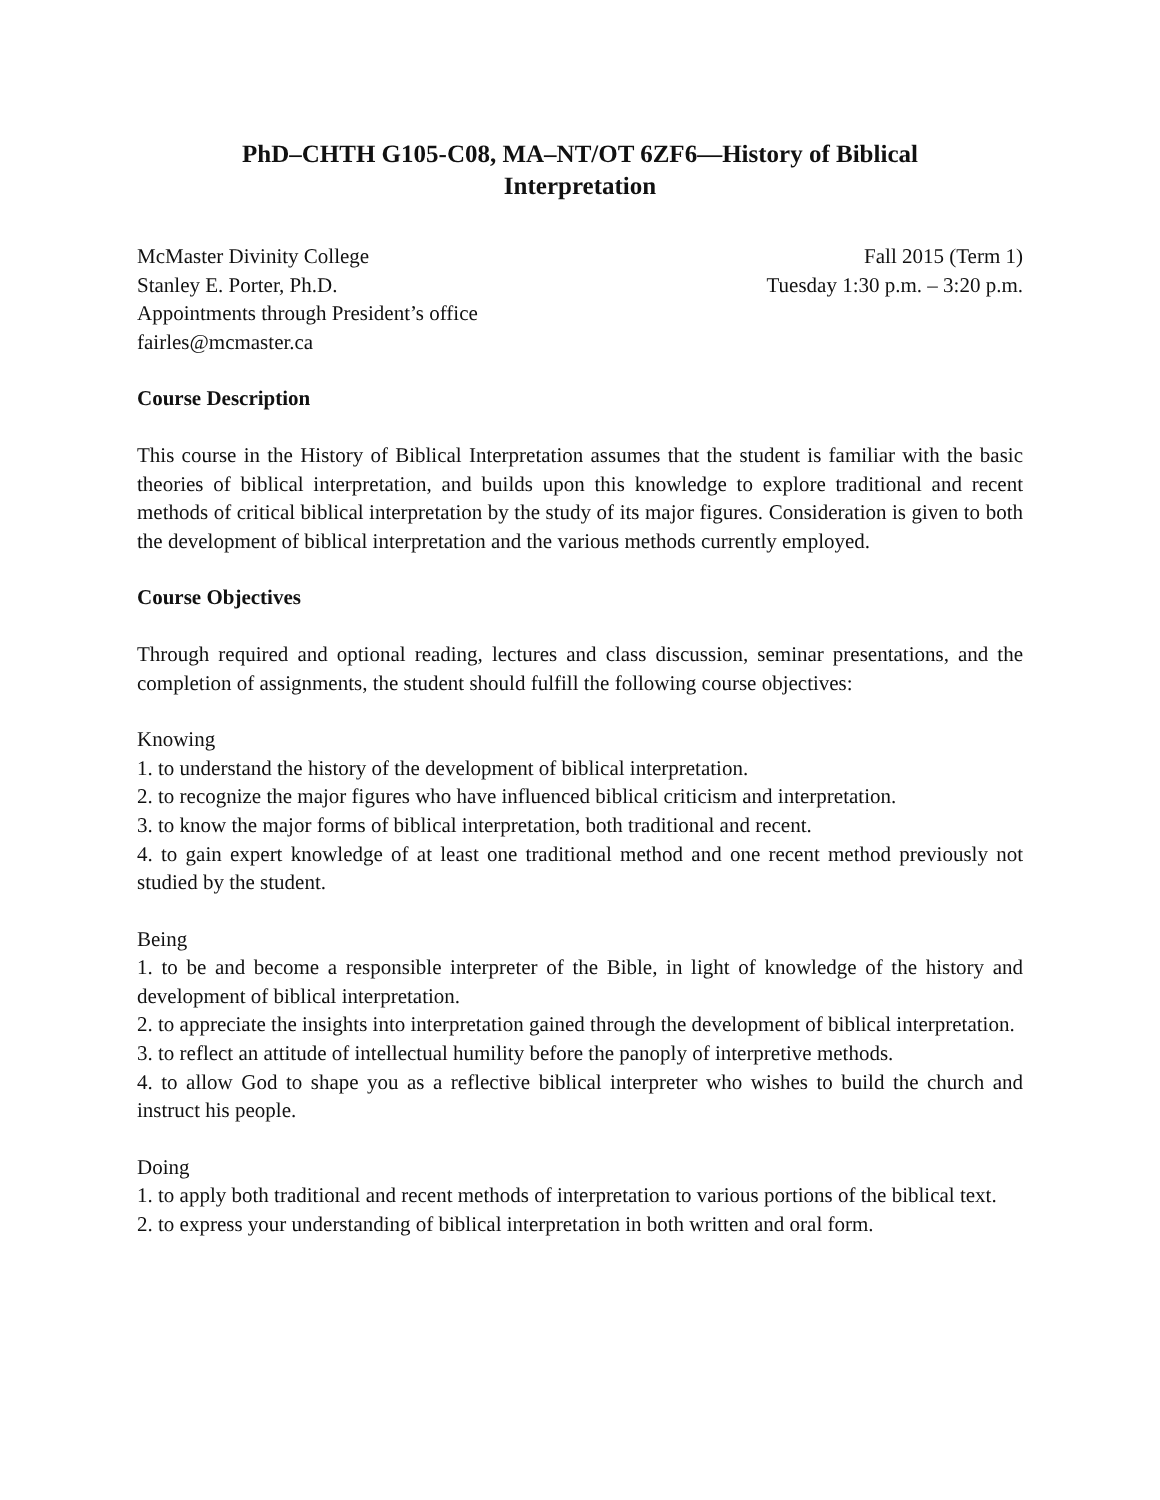PhD–CHTH G105-C08, MA–NT/OT 6ZF6—History of Biblical Interpretation
McMaster Divinity College
Stanley E. Porter, Ph.D.
Appointments through President’s office
fairles@mcmaster.ca
Fall 2015 (Term 1)
Tuesday 1:30 p.m. – 3:20 p.m.
Course Description
This course in the History of Biblical Interpretation assumes that the student is familiar with the basic theories of biblical interpretation, and builds upon this knowledge to explore traditional and recent methods of critical biblical interpretation by the study of its major figures. Consideration is given to both the development of biblical interpretation and the various methods currently employed.
Course Objectives
Through required and optional reading, lectures and class discussion, seminar presentations, and the completion of assignments, the student should fulfill the following course objectives:
Knowing
1. to understand the history of the development of biblical interpretation.
2. to recognize the major figures who have influenced biblical criticism and interpretation.
3. to know the major forms of biblical interpretation, both traditional and recent.
4. to gain expert knowledge of at least one traditional method and one recent method previously not studied by the student.
Being
1. to be and become a responsible interpreter of the Bible, in light of knowledge of the history and development of biblical interpretation.
2. to appreciate the insights into interpretation gained through the development of biblical interpretation.
3. to reflect an attitude of intellectual humility before the panoply of interpretive methods.
4. to allow God to shape you as a reflective biblical interpreter who wishes to build the church and instruct his people.
Doing
1. to apply both traditional and recent methods of interpretation to various portions of the biblical text.
2. to express your understanding of biblical interpretation in both written and oral form.